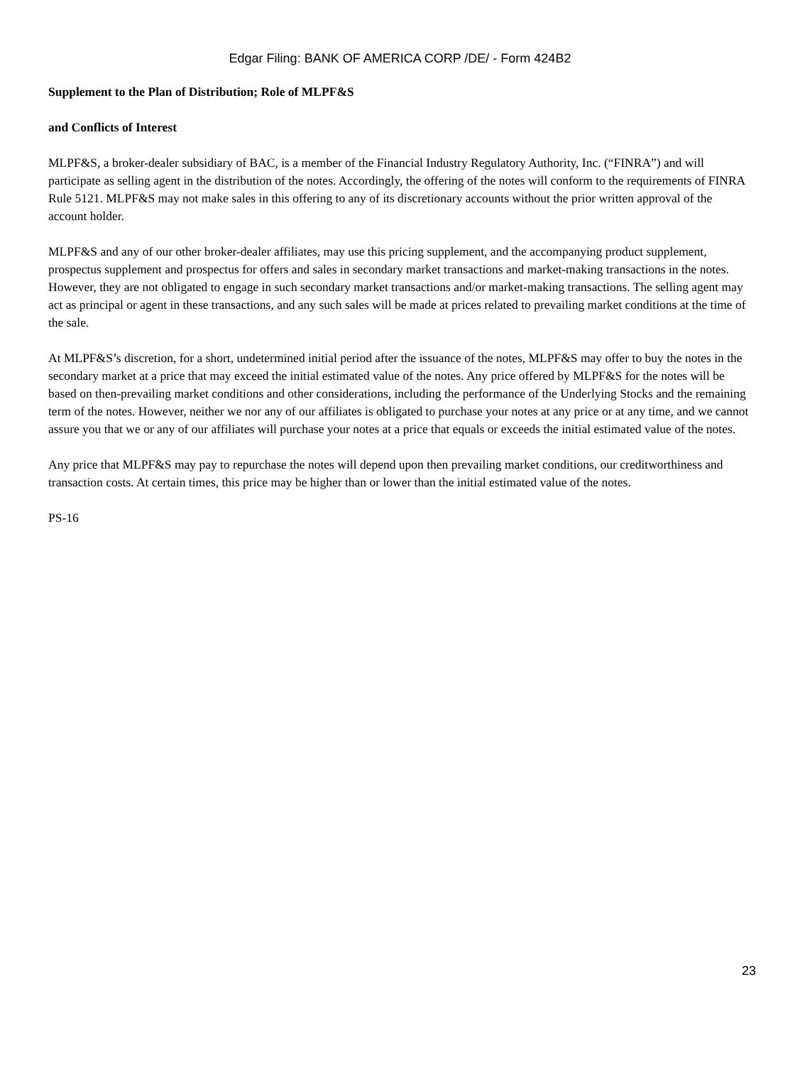Edgar Filing: BANK OF AMERICA CORP /DE/ - Form 424B2
Supplement to the Plan of Distribution; Role of MLPF&S
and Conflicts of Interest
MLPF&S, a broker-dealer subsidiary of BAC, is a member of the Financial Industry Regulatory Authority, Inc. (“FINRA”) and will participate as selling agent in the distribution of the notes. Accordingly, the offering of the notes will conform to the requirements of FINRA Rule 5121. MLPF&S may not make sales in this offering to any of its discretionary accounts without the prior written approval of the account holder.
MLPF&S and any of our other broker-dealer affiliates, may use this pricing supplement, and the accompanying product supplement, prospectus supplement and prospectus for offers and sales in secondary market transactions and market-making transactions in the notes. However, they are not obligated to engage in such secondary market transactions and/or market-making transactions. The selling agent may act as principal or agent in these transactions, and any such sales will be made at prices related to prevailing market conditions at the time of the sale.
At MLPF&S’s discretion, for a short, undetermined initial period after the issuance of the notes, MLPF&S may offer to buy the notes in the secondary market at a price that may exceed the initial estimated value of the notes. Any price offered by MLPF&S for the notes will be based on then-prevailing market conditions and other considerations, including the performance of the Underlying Stocks and the remaining term of the notes. However, neither we nor any of our affiliates is obligated to purchase your notes at any price or at any time, and we cannot assure you that we or any of our affiliates will purchase your notes at a price that equals or exceeds the initial estimated value of the notes.
Any price that MLPF&S may pay to repurchase the notes will depend upon then prevailing market conditions, our creditworthiness and transaction costs. At certain times, this price may be higher than or lower than the initial estimated value of the notes.
PS-16
23